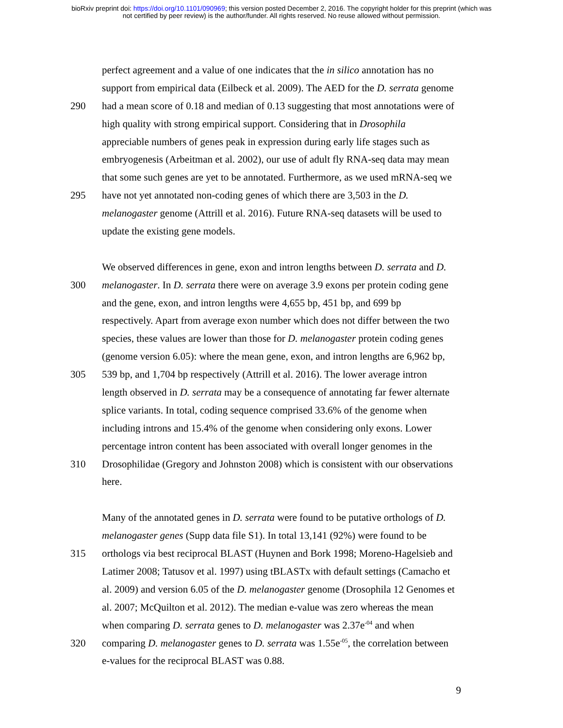bioRxiv preprint doi: https://doi.org/10.1101/090969; this version posted December 2, 2016. The copyright holder for this preprint (which was
not certified by peer review) is the author/funder. All rights reserved. No reuse allowed without permission.
perfect agreement and a value of one indicates that the in silico annotation has no
support from empirical data (Eilbeck et al. 2009). The AED for the D. serrata genome
290 had a mean score of 0.18 and median of 0.13 suggesting that most annotations were of
high quality with strong empirical support. Considering that in Drosophila
appreciable numbers of genes peak in expression during early life stages such as
embryogenesis (Arbeitman et al. 2002), our use of adult fly RNA-seq data may mean
that some such genes are yet to be annotated. Furthermore, as we used mRNA-seq we
295 have not yet annotated non-coding genes of which there are 3,503 in the D.
melanogaster genome (Attrill et al. 2016). Future RNA-seq datasets will be used to
update the existing gene models.
We observed differences in gene, exon and intron lengths between D. serrata and D.
300 melanogaster. In D. serrata there were on average 3.9 exons per protein coding gene
and the gene, exon, and intron lengths were 4,655 bp, 451 bp, and 699 bp
respectively. Apart from average exon number which does not differ between the two
species, these values are lower than those for D. melanogaster protein coding genes
(genome version 6.05): where the mean gene, exon, and intron lengths are 6,962 bp,
305 539 bp, and 1,704 bp respectively (Attrill et al. 2016). The lower average intron
length observed in D. serrata may be a consequence of annotating far fewer alternate
splice variants. In total, coding sequence comprised 33.6% of the genome when
including introns and 15.4% of the genome when considering only exons. Lower
percentage intron content has been associated with overall longer genomes in the
310 Drosophilidae (Gregory and Johnston 2008) which is consistent with our observations
here.
Many of the annotated genes in D. serrata were found to be putative orthologs of D.
melanogaster genes (Supp data file S1). In total 13,141 (92%) were found to be
315 orthologs via best reciprocal BLAST (Huynen and Bork 1998; Moreno-Hagelsieb and
Latimer 2008; Tatusov et al. 1997) using tBLASTx with default settings (Camacho et
al. 2009) and version 6.05 of the D. melanogaster genome (Drosophila 12 Genomes et
al. 2007; McQuilton et al. 2012). The median e-value was zero whereas the mean
when comparing D. serrata genes to D. melanogaster was 2.37e<sup>-04</sup> and when
320 comparing D. melanogaster genes to D. serrata was 1.55e<sup>-05</sup>, the correlation between
e-values for the reciprocal BLAST was 0.88.
9